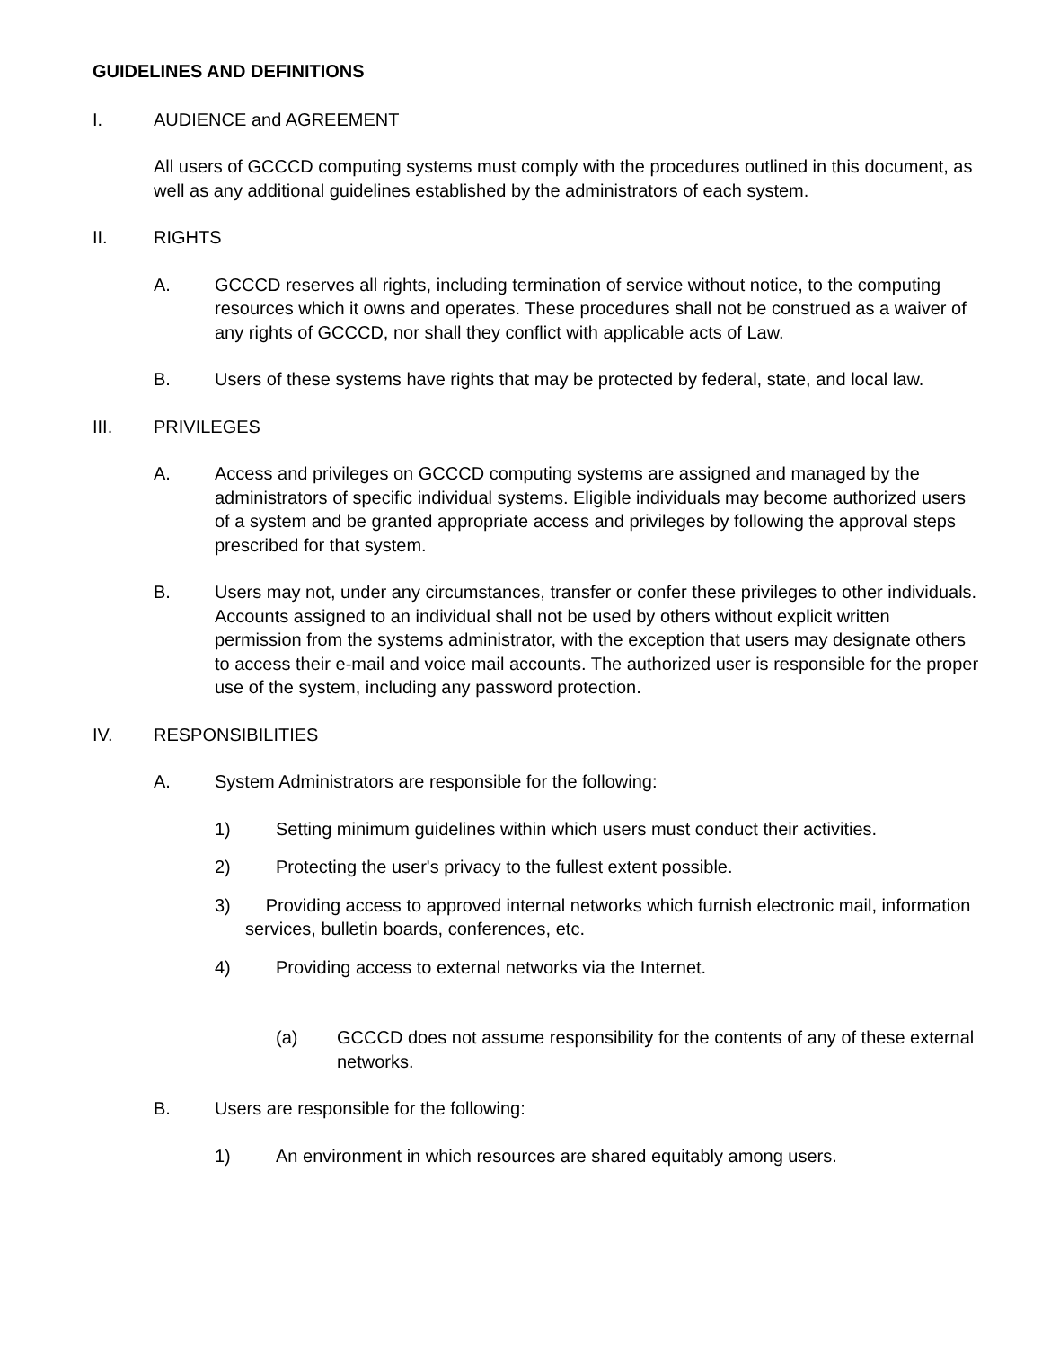GUIDELINES AND DEFINITIONS
I. AUDIENCE and AGREEMENT
All users of GCCCD computing systems must comply with the procedures outlined in this document, as well as any additional guidelines established by the administrators of each system.
II. RIGHTS
A. GCCCD reserves all rights, including termination of service without notice, to the computing resources which it owns and operates. These procedures shall not be construed as a waiver of any rights of GCCCD, nor shall they conflict with applicable acts of Law.
B. Users of these systems have rights that may be protected by federal, state, and local law.
III. PRIVILEGES
A. Access and privileges on GCCCD computing systems are assigned and managed by the administrators of specific individual systems. Eligible individuals may become authorized users of a system and be granted appropriate access and privileges by following the approval steps prescribed for that system.
B. Users may not, under any circumstances, transfer or confer these privileges to other individuals. Accounts assigned to an individual shall not be used by others without explicit written permission from the systems administrator, with the exception that users may designate others to access their e-mail and voice mail accounts. The authorized user is responsible for the proper use of the system, including any password protection.
IV. RESPONSIBILITIES
A. System Administrators are responsible for the following:
1) Setting minimum guidelines within which users must conduct their activities.
2) Protecting the user's privacy to the fullest extent possible.
3) Providing access to approved internal networks which furnish electronic mail, information services, bulletin boards, conferences, etc.
4) Providing access to external networks via the Internet.
(a) GCCCD does not assume responsibility for the contents of any of these external networks.
B. Users are responsible for the following:
1) An environment in which resources are shared equitably among users.